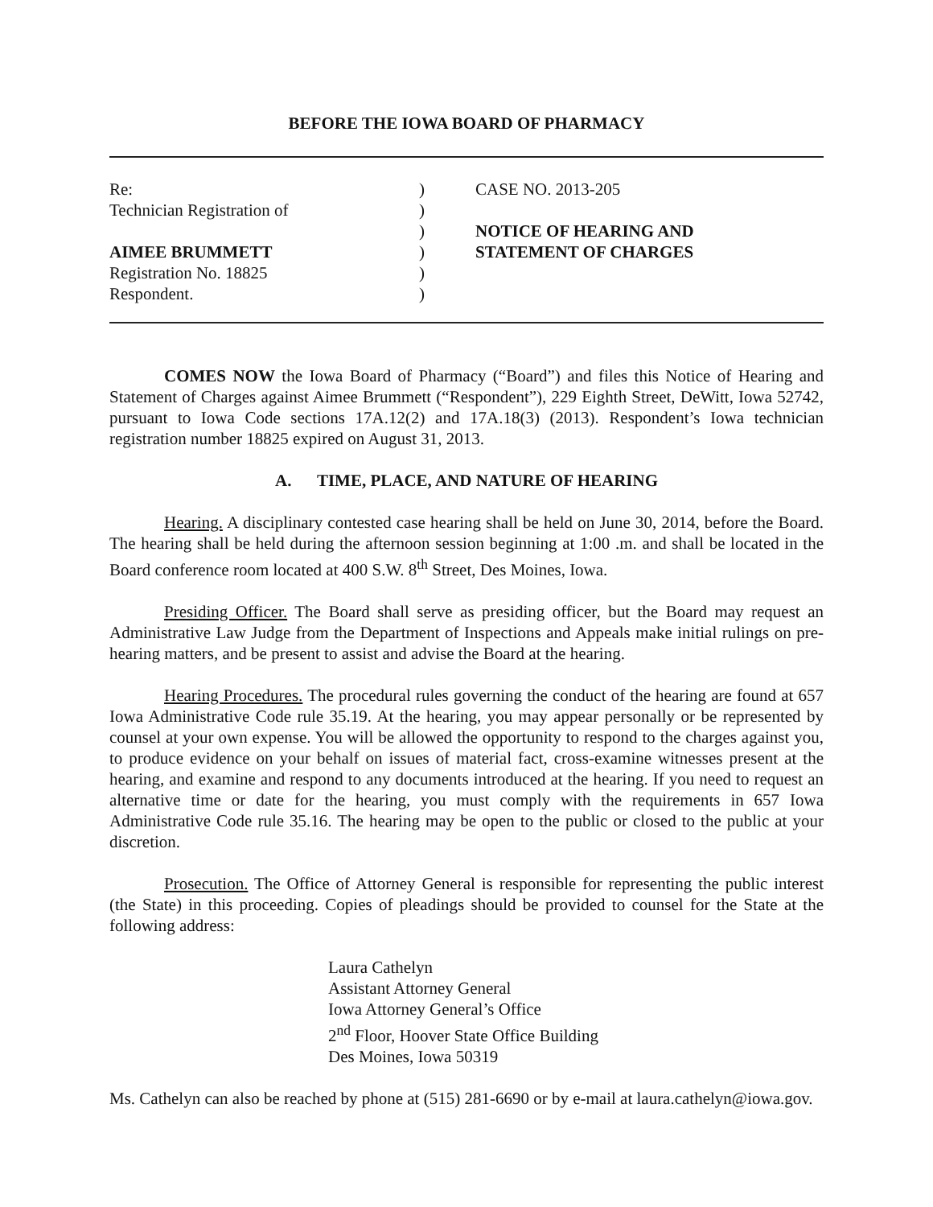BEFORE THE IOWA BOARD OF PHARMACY
Re:
Technician Registration of
AIMEE BRUMMETT
Registration No. 18825
Respondent.
)
)
)
)
)
)
CASE NO. 2013-205
NOTICE OF HEARING AND
STATEMENT OF CHARGES
COMES NOW the Iowa Board of Pharmacy (“Board”) and files this Notice of Hearing and Statement of Charges against Aimee Brummett (“Respondent”), 229 Eighth Street, DeWitt, Iowa 52742, pursuant to Iowa Code sections 17A.12(2) and 17A.18(3) (2013). Respondent’s Iowa technician registration number 18825 expired on August 31, 2013.
A. TIME, PLACE, AND NATURE OF HEARING
Hearing. A disciplinary contested case hearing shall be held on June 30, 2014, before the Board. The hearing shall be held during the afternoon session beginning at 1:00 .m. and shall be located in the Board conference room located at 400 S.W. 8<sup>th</sup> Street, Des Moines, Iowa.
Presiding Officer. The Board shall serve as presiding officer, but the Board may request an Administrative Law Judge from the Department of Inspections and Appeals make initial rulings on pre-hearing matters, and be present to assist and advise the Board at the hearing.
Hearing Procedures. The procedural rules governing the conduct of the hearing are found at 657 Iowa Administrative Code rule 35.19. At the hearing, you may appear personally or be represented by counsel at your own expense. You will be allowed the opportunity to respond to the charges against you, to produce evidence on your behalf on issues of material fact, cross-examine witnesses present at the hearing, and examine and respond to any documents introduced at the hearing. If you need to request an alternative time or date for the hearing, you must comply with the requirements in 657 Iowa Administrative Code rule 35.16. The hearing may be open to the public or closed to the public at your discretion.
Prosecution. The Office of Attorney General is responsible for representing the public interest (the State) in this proceeding. Copies of pleadings should be provided to counsel for the State at the following address:
Laura Cathelyn
Assistant Attorney General
Iowa Attorney General’s Office
2<sup>nd</sup> Floor, Hoover State Office Building
Des Moines, Iowa 50319
Ms. Cathelyn can also be reached by phone at (515) 281-6690 or by e-mail at laura.cathelyn@iowa.gov.